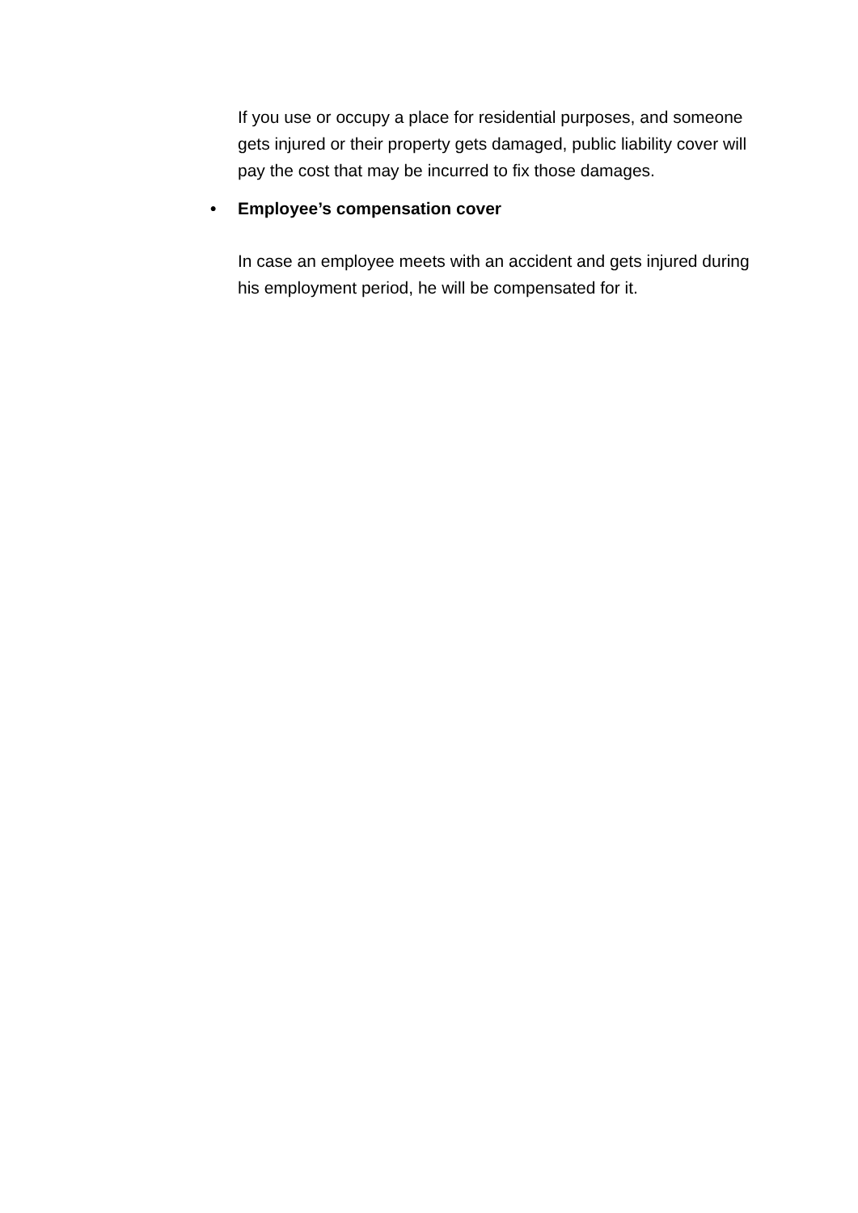If you use or occupy a place for residential purposes, and someone gets injured or their property gets damaged, public liability cover will pay the cost that may be incurred to fix those damages.
• Employee’s compensation cover
In case an employee meets with an accident and gets injured during his employment period, he will be compensated for it.